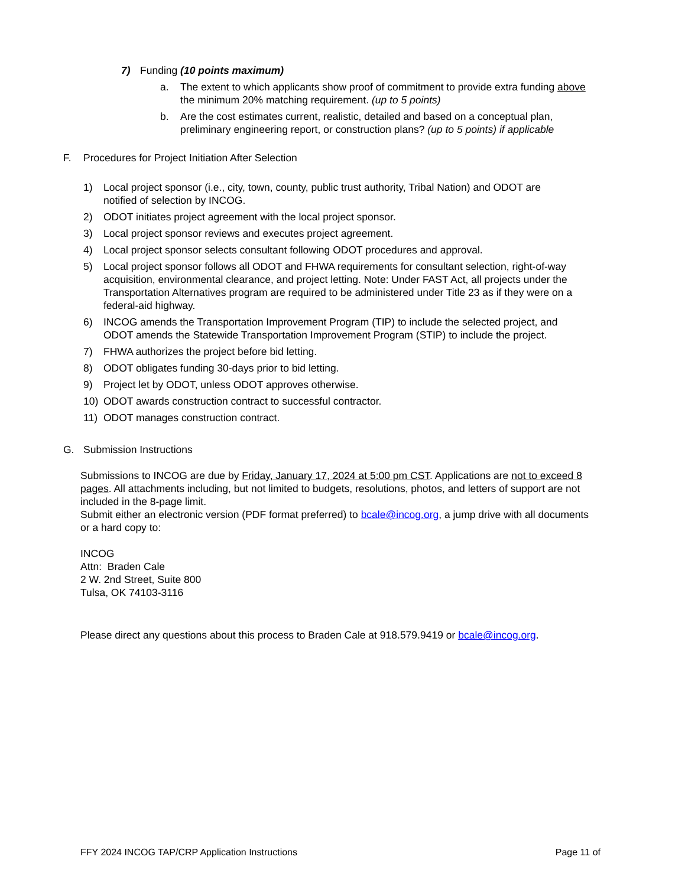7) Funding (10 points maximum)
a. The extent to which applicants show proof of commitment to provide extra funding above the minimum 20% matching requirement. (up to 5 points)
b. Are the cost estimates current, realistic, detailed and based on a conceptual plan, preliminary engineering report, or construction plans? (up to 5 points) if applicable
F. Procedures for Project Initiation After Selection
1) Local project sponsor (i.e., city, town, county, public trust authority, Tribal Nation) and ODOT are notified of selection by INCOG.
2) ODOT initiates project agreement with the local project sponsor.
3) Local project sponsor reviews and executes project agreement.
4) Local project sponsor selects consultant following ODOT procedures and approval.
5) Local project sponsor follows all ODOT and FHWA requirements for consultant selection, right-of-way acquisition, environmental clearance, and project letting. Note: Under FAST Act, all projects under the Transportation Alternatives program are required to be administered under Title 23 as if they were on a federal-aid highway.
6) INCOG amends the Transportation Improvement Program (TIP) to include the selected project, and ODOT amends the Statewide Transportation Improvement Program (STIP) to include the project.
7) FHWA authorizes the project before bid letting.
8) ODOT obligates funding 30-days prior to bid letting.
9) Project let by ODOT, unless ODOT approves otherwise.
10) ODOT awards construction contract to successful contractor.
11) ODOT manages construction contract.
G. Submission Instructions
Submissions to INCOG are due by Friday, January 17, 2024 at 5:00 pm CST. Applications are not to exceed 8 pages. All attachments including, but not limited to budgets, resolutions, photos, and letters of support are not included in the 8-page limit.
Submit either an electronic version (PDF format preferred) to bcale@incog.org, a jump drive with all documents or a hard copy to:
INCOG
Attn: Braden Cale
2 W. 2nd Street, Suite 800
Tulsa, OK 74103-3116
Please direct any questions about this process to Braden Cale at 918.579.9419 or bcale@incog.org.
FFY 2024 INCOG TAP/CRP Application Instructions Page 11 of